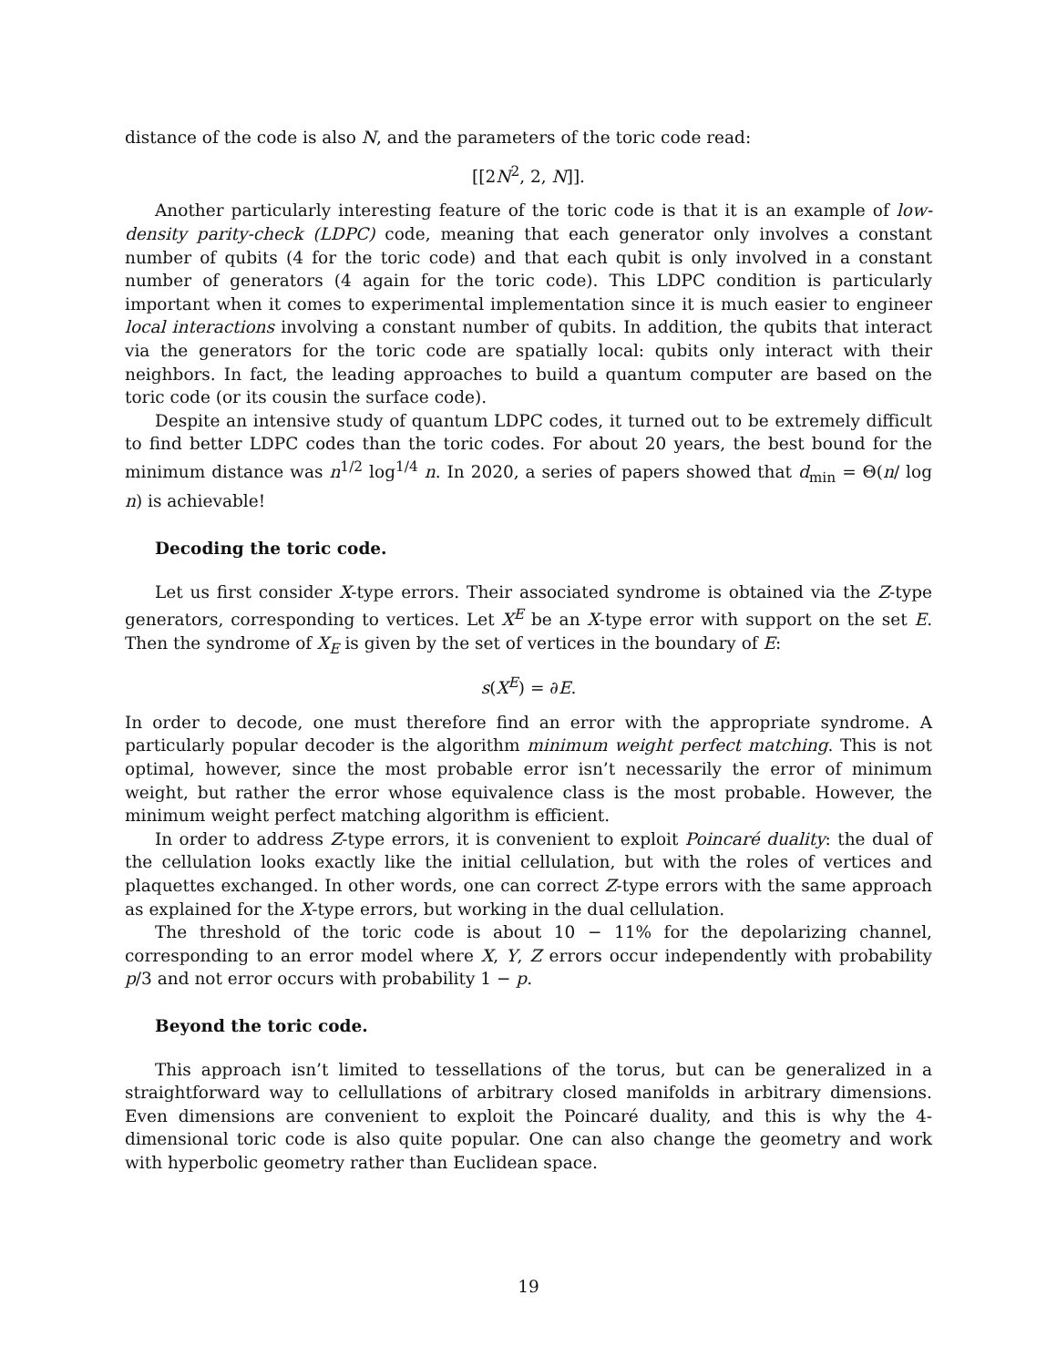distance of the code is also N, and the parameters of the toric code read:
[[2N<sup>2</sup>, 2, N]].
Another particularly interesting feature of the toric code is that it is an example of low-density parity-check (LDPC) code, meaning that each generator only involves a constant number of qubits (4 for the toric code) and that each qubit is only involved in a constant number of generators (4 again for the toric code). This LDPC condition is particularly important when it comes to experimental implementation since it is much easier to engineer local interactions involving a constant number of qubits. In addition, the qubits that interact via the generators for the toric code are spatially local: qubits only interact with their neighbors. In fact, the leading approaches to build a quantum computer are based on the toric code (or its cousin the surface code).
Despite an intensive study of quantum LDPC codes, it turned out to be extremely difficult to find better LDPC codes than the toric codes. For about 20 years, the best bound for the minimum distance was n<sup>1/2</sup> log<sup>1/4</sup> n. In 2020, a series of papers showed that d<sub>min</sub> = Θ(n/ log n) is achievable!
Decoding the toric code.
Let us first consider X-type errors. Their associated syndrome is obtained via the Z-type generators, corresponding to vertices. Let X<sup>E</sup> be an X-type error with support on the set E. Then the syndrome of X<sub>E</sub> is given by the set of vertices in the boundary of E:
s(X<sup>E</sup>) = ∂E.
In order to decode, one must therefore find an error with the appropriate syndrome. A particularly popular decoder is the algorithm minimum weight perfect matching. This is not optimal, however, since the most probable error isn’t necessarily the error of minimum weight, but rather the error whose equivalence class is the most probable. However, the minimum weight perfect matching algorithm is efficient.
In order to address Z-type errors, it is convenient to exploit Poincaré duality: the dual of the cellulation looks exactly like the initial cellulation, but with the roles of vertices and plaquettes exchanged. In other words, one can correct Z-type errors with the same approach as explained for the X-type errors, but working in the dual cellulation.
The threshold of the toric code is about 10 − 11% for the depolarizing channel, corresponding to an error model where X, Y, Z errors occur independently with probability p/3 and not error occurs with probability 1 − p.
Beyond the toric code.
This approach isn’t limited to tessellations of the torus, but can be generalized in a straightforward way to cellullations of arbitrary closed manifolds in arbitrary dimensions. Even dimensions are convenient to exploit the Poincaré duality, and this is why the 4-dimensional toric code is also quite popular. One can also change the geometry and work with hyperbolic geometry rather than Euclidean space.
19